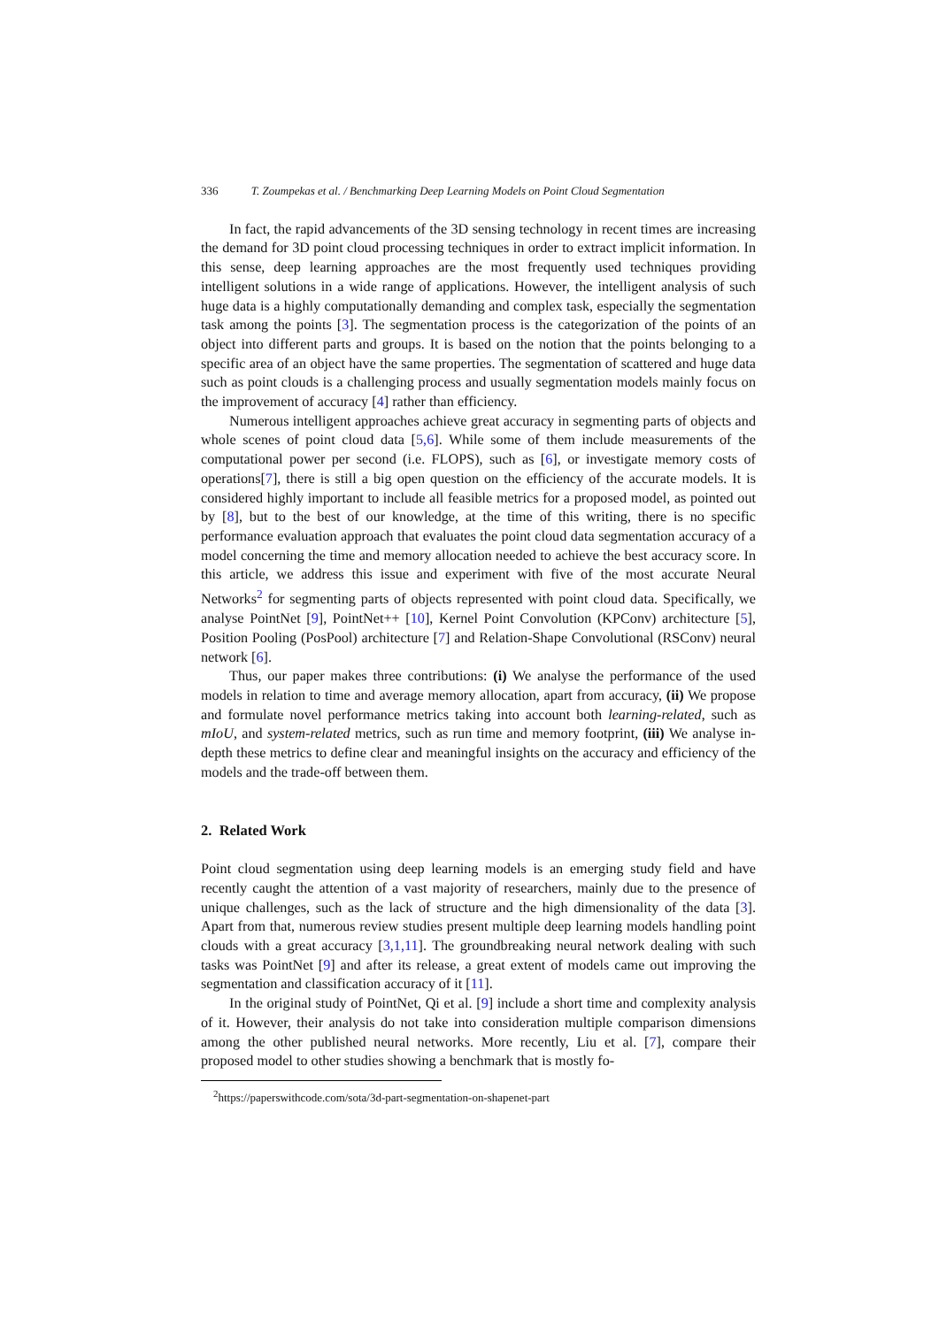336 T. Zoumpekas et al. / Benchmarking Deep Learning Models on Point Cloud Segmentation
In fact, the rapid advancements of the 3D sensing technology in recent times are increasing the demand for 3D point cloud processing techniques in order to extract implicit information. In this sense, deep learning approaches are the most frequently used techniques providing intelligent solutions in a wide range of applications. However, the intelligent analysis of such huge data is a highly computationally demanding and complex task, especially the segmentation task among the points [3]. The segmentation process is the categorization of the points of an object into different parts and groups. It is based on the notion that the points belonging to a specific area of an object have the same properties. The segmentation of scattered and huge data such as point clouds is a challenging process and usually segmentation models mainly focus on the improvement of accuracy [4] rather than efficiency.
Numerous intelligent approaches achieve great accuracy in segmenting parts of objects and whole scenes of point cloud data [5,6]. While some of them include measurements of the computational power per second (i.e. FLOPS), such as [6], or investigate memory costs of operations[7], there is still a big open question on the efficiency of the accurate models. It is considered highly important to include all feasible metrics for a proposed model, as pointed out by [8], but to the best of our knowledge, at the time of this writing, there is no specific performance evaluation approach that evaluates the point cloud data segmentation accuracy of a model concerning the time and memory allocation needed to achieve the best accuracy score. In this article, we address this issue and experiment with five of the most accurate Neural Networks<sup>2</sup> for segmenting parts of objects represented with point cloud data. Specifically, we analyse PointNet [9], PointNet++ [10], Kernel Point Convolution (KPConv) architecture [5], Position Pooling (PosPool) architecture [7] and Relation-Shape Convolutional (RSConv) neural network [6].
Thus, our paper makes three contributions: (i) We analyse the performance of the used models in relation to time and average memory allocation, apart from accuracy, (ii) We propose and formulate novel performance metrics taking into account both learning-related, such as mIoU, and system-related metrics, such as run time and memory footprint, (iii) We analyse in-depth these metrics to define clear and meaningful insights on the accuracy and efficiency of the models and the trade-off between them.
2. Related Work
Point cloud segmentation using deep learning models is an emerging study field and have recently caught the attention of a vast majority of researchers, mainly due to the presence of unique challenges, such as the lack of structure and the high dimensionality of the data [3]. Apart from that, numerous review studies present multiple deep learning models handling point clouds with a great accuracy [3,1,11]. The groundbreaking neural network dealing with such tasks was PointNet [9] and after its release, a great extent of models came out improving the segmentation and classification accuracy of it [11].
In the original study of PointNet, Qi et al. [9] include a short time and complexity analysis of it. However, their analysis do not take into consideration multiple comparison dimensions among the other published neural networks. More recently, Liu et al. [7], compare their proposed model to other studies showing a benchmark that is mostly fo-
<sup>2</sup> https://paperswithcode.com/sota/3d-part-segmentation-on-shapenet-part